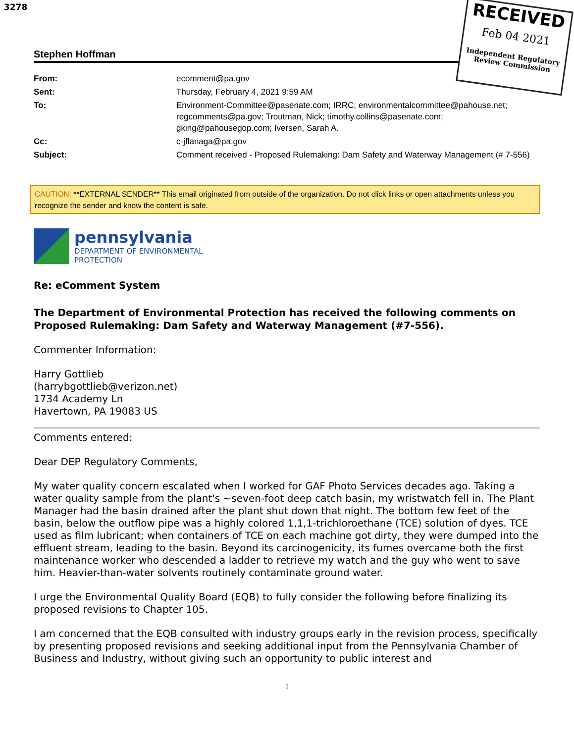3278
RECEIVED
Feb 04 2021
Independent Regulatory Review Commission
Stephen Hoffman
| From: | ecomment@pa.gov |
| Sent: | Thursday, February 4, 2021 9:59 AM |
| To: | Environment-Committee@pasenate.com; IRRC; environmentalcommittee@pahouse.net; regcomments@pa.gov; Troutman, Nick; timothy.collins@pasenate.com; gking@pahousegop.com; Iversen, Sarah A. |
| Cc: | c-jflanaga@pa.gov |
| Subject: | Comment received - Proposed Rulemaking: Dam Safety and Waterway Management (# 7-556) |
CAUTION: **EXTERNAL SENDER** This email originated from outside of the organization. Do not click links or open attachments unless you recognize the sender and know the content is safe.
pennsylvania
DEPARTMENT OF ENVIRONMENTAL
PROTECTION
Re: eComment System
The Department of Environmental Protection has received the following comments on Proposed Rulemaking: Dam Safety and Waterway Management (#7-556).
Commenter Information:
Harry Gottlieb
(harrybgottlieb@verizon.net)
1734 Academy Ln
Havertown, PA 19083 US
Comments entered:
Dear DEP Regulatory Comments,
My water quality concern escalated when I worked for GAF Photo Services decades ago. Taking a water quality sample from the plant's ~seven-foot deep catch basin, my wristwatch fell in. The Plant Manager had the basin drained after the plant shut down that night. The bottom few feet of the basin, below the outflow pipe was a highly colored 1,1,1-trichloroethane (TCE) solution of dyes. TCE used as film lubricant; when containers of TCE on each machine got dirty, they were dumped into the effluent stream, leading to the basin. Beyond its carcinogenicity, its fumes overcame both the first maintenance worker who descended a ladder to retrieve my watch and the guy who went to save him. Heavier-than-water solvents routinely contaminate ground water.
I urge the Environmental Quality Board (EQB) to fully consider the following before finalizing its proposed revisions to Chapter 105.
I am concerned that the EQB consulted with industry groups early in the revision process, specifically by presenting proposed revisions and seeking additional input from the Pennsylvania Chamber of Business and Industry, without giving such an opportunity to public interest and
1